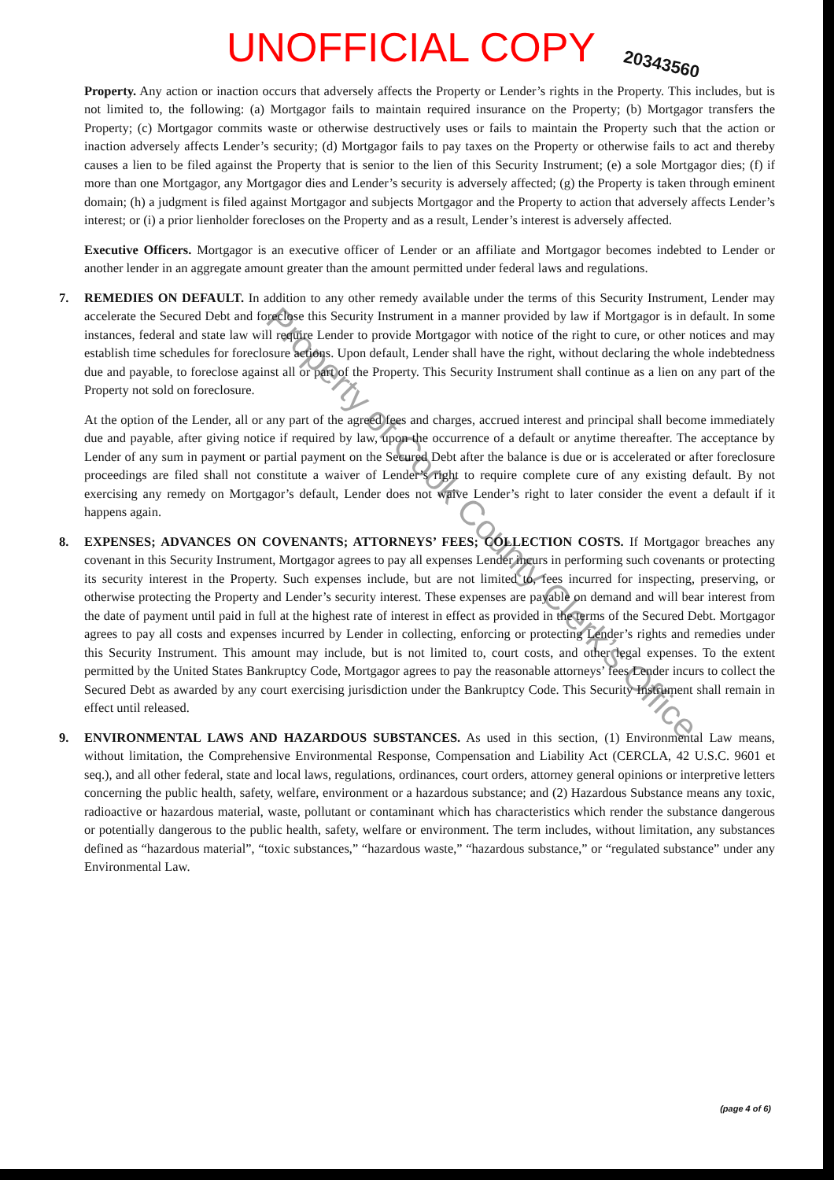UNOFFICIAL COPY
20343560
Property. Any action or inaction occurs that adversely affects the Property or Lender’s rights in the Property. This includes, but is not limited to, the following: (a) Mortgagor fails to maintain required insurance on the Property; (b) Mortgagor transfers the Property; (c) Mortgagor commits waste or otherwise destructively uses or fails to maintain the Property such that the action or inaction adversely affects Lender’s security; (d) Mortgagor fails to pay taxes on the Property or otherwise fails to act and thereby causes a lien to be filed against the Property that is senior to the lien of this Security Instrument; (e) a sole Mortgagor dies; (f) if more than one Mortgagor, any Mortgagor dies and Lender’s security is adversely affected; (g) the Property is taken through eminent domain; (h) a judgment is filed against Mortgagor and subjects Mortgagor and the Property to action that adversely affects Lender’s interest; or (i) a prior lienholder forecloses on the Property and as a result, Lender’s interest is adversely affected.
Executive Officers. Mortgagor is an executive officer of Lender or an affiliate and Mortgagor becomes indebted to Lender or another lender in an aggregate amount greater than the amount permitted under federal laws and regulations.
7. REMEDIES ON DEFAULT. In addition to any other remedy available under the terms of this Security Instrument, Lender may accelerate the Secured Debt and foreclose this Security Instrument in a manner provided by law if Mortgagor is in default. In some instances, federal and state law will require Lender to provide Mortgagor with notice of the right to cure, or other notices and may establish time schedules for foreclosure actions. Upon default, Lender shall have the right, without declaring the whole indebtedness due and payable, to foreclose against all or part of the Property. This Security Instrument shall continue as a lien on any part of the Property not sold on foreclosure.
At the option of the Lender, all or any part of the agreed fees and charges, accrued interest and principal shall become immediately due and payable, after giving notice if required by law, upon the occurrence of a default or anytime thereafter. The acceptance by Lender of any sum in payment or partial payment on the Secured Debt after the balance is due or is accelerated or after foreclosure proceedings are filed shall not constitute a waiver of Lender’s right to require complete cure of any existing default. By not exercising any remedy on Mortgagor’s default, Lender does not waive Lender’s right to later consider the event a default if it happens again.
8. EXPENSES; ADVANCES ON COVENANTS; ATTORNEYS’ FEES; COLLECTION COSTS. If Mortgagor breaches any covenant in this Security Instrument, Mortgagor agrees to pay all expenses Lender incurs in performing such covenants or protecting its security interest in the Property. Such expenses include, but are not limited to, fees incurred for inspecting, preserving, or otherwise protecting the Property and Lender’s security interest. These expenses are payable on demand and will bear interest from the date of payment until paid in full at the highest rate of interest in effect as provided in the terms of the Secured Debt. Mortgagor agrees to pay all costs and expenses incurred by Lender in collecting, enforcing or protecting Lender’s rights and remedies under this Security Instrument. This amount may include, but is not limited to, court costs, and other legal expenses. To the extent permitted by the United States Bankruptcy Code, Mortgagor agrees to pay the reasonable attorneys’ fees Lender incurs to collect the Secured Debt as awarded by any court exercising jurisdiction under the Bankruptcy Code. This Security Instrument shall remain in effect until released.
9. ENVIRONMENTAL LAWS AND HAZARDOUS SUBSTANCES. As used in this section, (1) Environmental Law means, without limitation, the Comprehensive Environmental Response, Compensation and Liability Act (CERCLA, 42 U.S.C. 9601 et seq.), and all other federal, state and local laws, regulations, ordinances, court orders, attorney general opinions or interpretive letters concerning the public health, safety, welfare, environment or a hazardous substance; and (2) Hazardous Substance means any toxic, radioactive or hazardous material, waste, pollutant or contaminant which has characteristics which render the substance dangerous or potentially dangerous to the public health, safety, welfare or environment. The term includes, without limitation, any substances defined as “hazardous material”, “toxic substances,” “hazardous waste,” “hazardous substance,” or “regulated substance” under any Environmental Law.
(page 4 of 6)
Property of Cook County Clerk’s Office